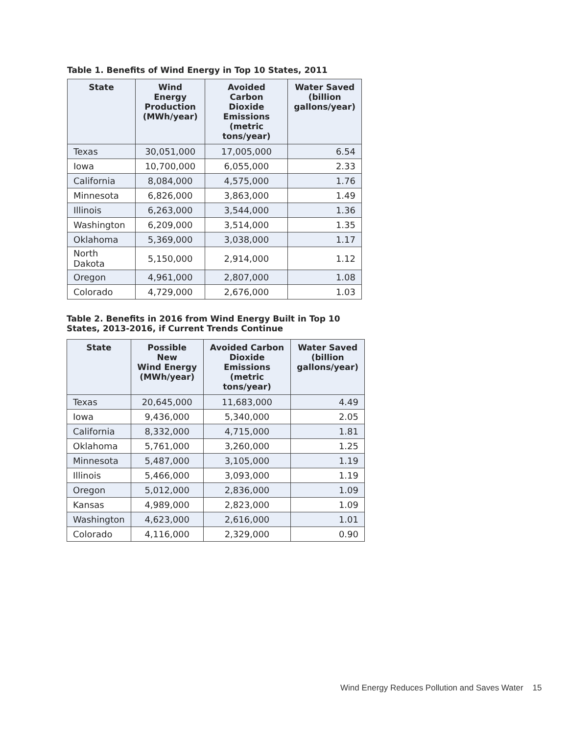Table 1. Benefits of Wind Energy in Top 10 States, 2011
| State | Wind Energy Production (MWh/year) | Avoided Carbon Dioxide Emissions (metric tons/year) | Water Saved (billion gallons/year) |
| --- | --- | --- | --- |
| Texas | 30,051,000 | 17,005,000 | 6.54 |
| Iowa | 10,700,000 | 6,055,000 | 2.33 |
| California | 8,084,000 | 4,575,000 | 1.76 |
| Minnesota | 6,826,000 | 3,863,000 | 1.49 |
| Illinois | 6,263,000 | 3,544,000 | 1.36 |
| Washington | 6,209,000 | 3,514,000 | 1.35 |
| Oklahoma | 5,369,000 | 3,038,000 | 1.17 |
| North Dakota | 5,150,000 | 2,914,000 | 1.12 |
| Oregon | 4,961,000 | 2,807,000 | 1.08 |
| Colorado | 4,729,000 | 2,676,000 | 1.03 |
Table 2. Benefits in 2016 from Wind Energy Built in Top 10
States, 2013-2016, if Current Trends Continue
| State | Possible New Wind Energy (MWh/year) | Avoided Carbon Dioxide Emissions (metric tons/year) | Water Saved (billion gallons/year) |
| --- | --- | --- | --- |
| Texas | 20,645,000 | 11,683,000 | 4.49 |
| Iowa | 9,436,000 | 5,340,000 | 2.05 |
| California | 8,332,000 | 4,715,000 | 1.81 |
| Oklahoma | 5,761,000 | 3,260,000 | 1.25 |
| Minnesota | 5,487,000 | 3,105,000 | 1.19 |
| Illinois | 5,466,000 | 3,093,000 | 1.19 |
| Oregon | 5,012,000 | 2,836,000 | 1.09 |
| Kansas | 4,989,000 | 2,823,000 | 1.09 |
| Washington | 4,623,000 | 2,616,000 | 1.01 |
| Colorado | 4,116,000 | 2,329,000 | 0.90 |
Wind Energy Reduces Pollution and Saves Water 15